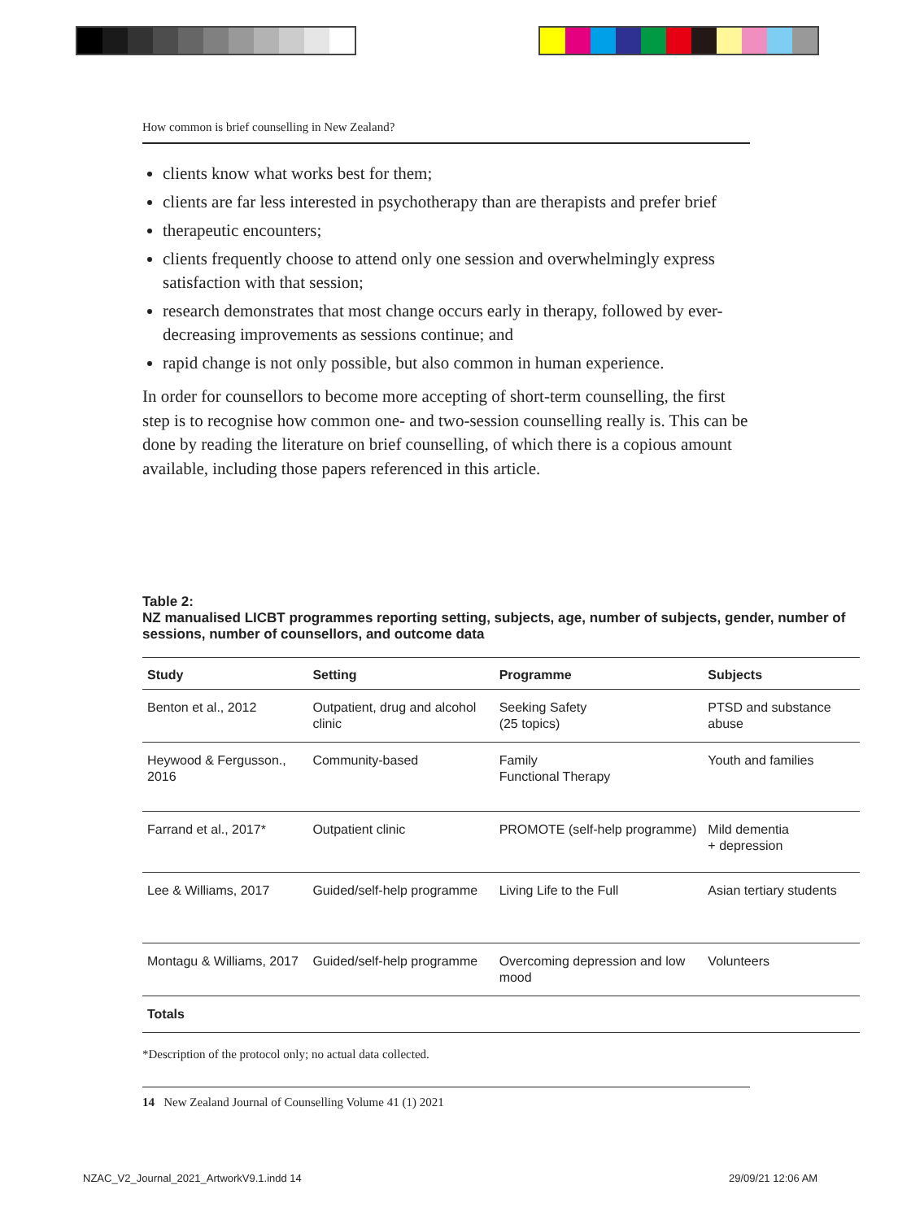How common is brief counselling in New Zealand?
clients know what works best for them;
clients are far less interested in psychotherapy than are therapists and prefer brief
therapeutic encounters;
clients frequently choose to attend only one session and overwhelmingly express satisfaction with that session;
research demonstrates that most change occurs early in therapy, followed by ever-decreasing improvements as sessions continue; and
rapid change is not only possible, but also common in human experience.
In order for counsellors to become more accepting of short-term counselling, the first step is to recognise how common one- and two-session counselling really is. This can be done by reading the literature on brief counselling, of which there is a copious amount available, including those papers referenced in this article.
Table 2:
NZ manualised LICBT programmes reporting setting, subjects, age, number of subjects, gender, number of sessions, number of counsellors, and outcome data
| Study | Setting | Programme | Subjects |
| --- | --- | --- | --- |
| Benton et al., 2012 | Outpatient, drug and alcohol clinic | Seeking Safety (25 topics) | PTSD and substance abuse |
| Heywood & Fergusson., 2016 | Community-based | Family Functional Therapy | Youth and families |
| Farrand et al., 2017* | Outpatient clinic | PROMOTE (self-help programme) | Mild dementia + depression |
| Lee & Williams, 2017 | Guided/self-help programme | Living Life to the Full | Asian tertiary students |
| Montagu & Williams, 2017 | Guided/self-help programme | Overcoming depression and low mood | Volunteers |
| Totals | | | |
*Description of the protocol only; no actual data collected.
14 New Zealand Journal of Counselling Volume 41 (1) 2021
NZAC_V2_Journal_2021_ArtworkV9.1.indd 14
29/09/21 12:06 AM